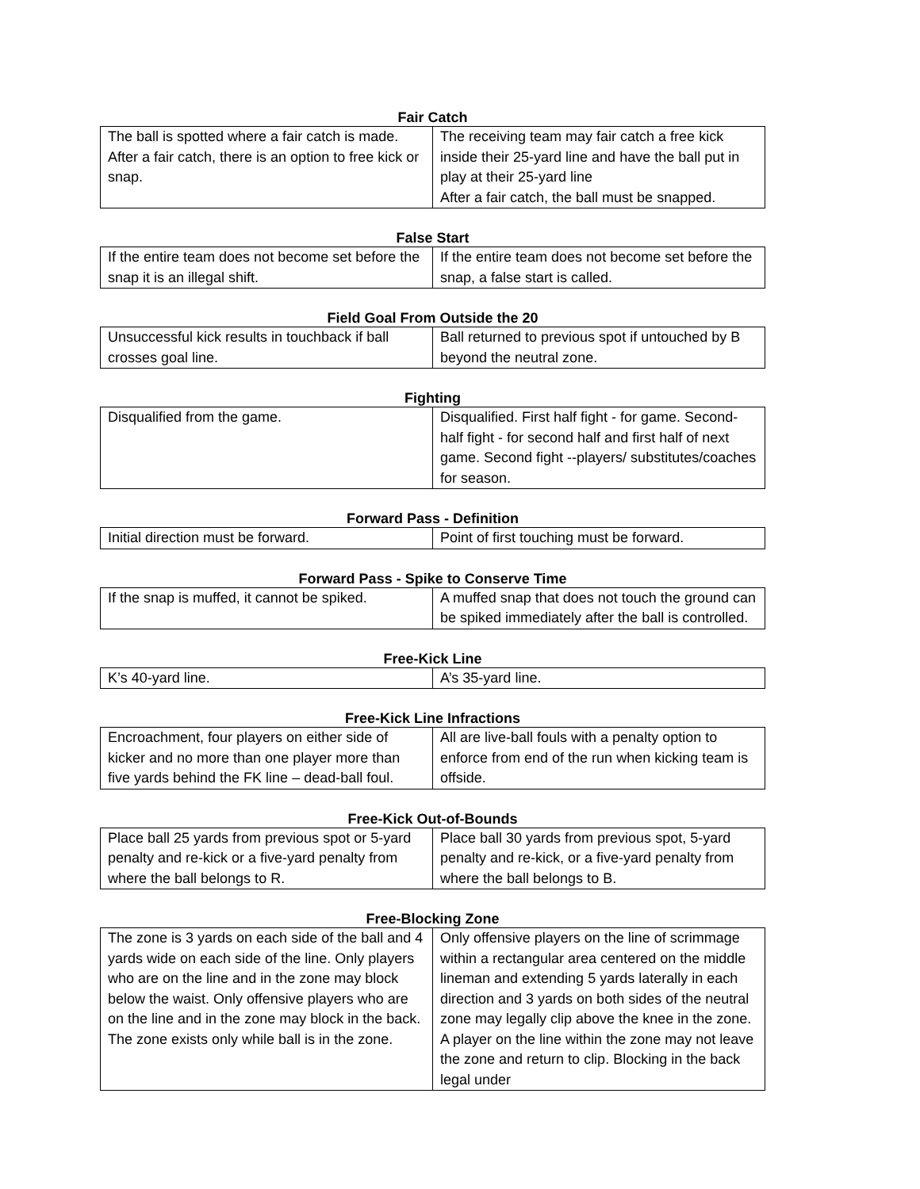Fair Catch
| The ball is spotted where a fair catch is made. After a fair catch, there is an option to free kick or snap. | The receiving team may fair catch a free kick inside their 25-yard line and have the ball put in play at their 25-yard line After a fair catch, the ball must be snapped. |
False Start
| If the entire team does not become set before the snap it is an illegal shift. | If the entire team does not become set before the snap, a false start is called. |
Field Goal From Outside the 20
| Unsuccessful kick results in touchback if ball crosses goal line. | Ball returned to previous spot if untouched by B beyond the neutral zone. |
Fighting
| Disqualified from the game. | Disqualified. First half fight - for game. Second-half fight - for second half and first half of next game. Second fight --players/ substitutes/coaches for season. |
Forward Pass - Definition
| Initial direction must be forward. | Point of first touching must be forward. |
Forward Pass - Spike to Conserve Time
| If the snap is muffed, it cannot be spiked. | A muffed snap that does not touch the ground can be spiked immediately after the ball is controlled. |
Free-Kick Line
| K’s 40-yard line. | A’s 35-yard line. |
Free-Kick Line Infractions
| Encroachment, four players on either side of kicker and no more than one player more than five yards behind the FK line – dead-ball foul. | All are live-ball fouls with a penalty option to enforce from end of the run when kicking team is offside. |
Free-Kick Out-of-Bounds
| Place ball 25 yards from previous spot or 5-yard penalty and re-kick or a five-yard penalty from where the ball belongs to R. | Place ball 30 yards from previous spot, 5-yard penalty and re-kick, or a five-yard penalty from where the ball belongs to B. |
Free-Blocking Zone
| The zone is 3 yards on each side of the ball and 4 yards wide on each side of the line. Only players who are on the line and in the zone may block below the waist. Only offensive players who are on the line and in the zone may block in the back. The zone exists only while ball is in the zone. | Only offensive players on the line of scrimmage within a rectangular area centered on the middle lineman and extending 5 yards laterally in each direction and 3 yards on both sides of the neutral zone may legally clip above the knee in the zone. A player on the line within the zone may not leave the zone and return to clip. Blocking in the back legal under |